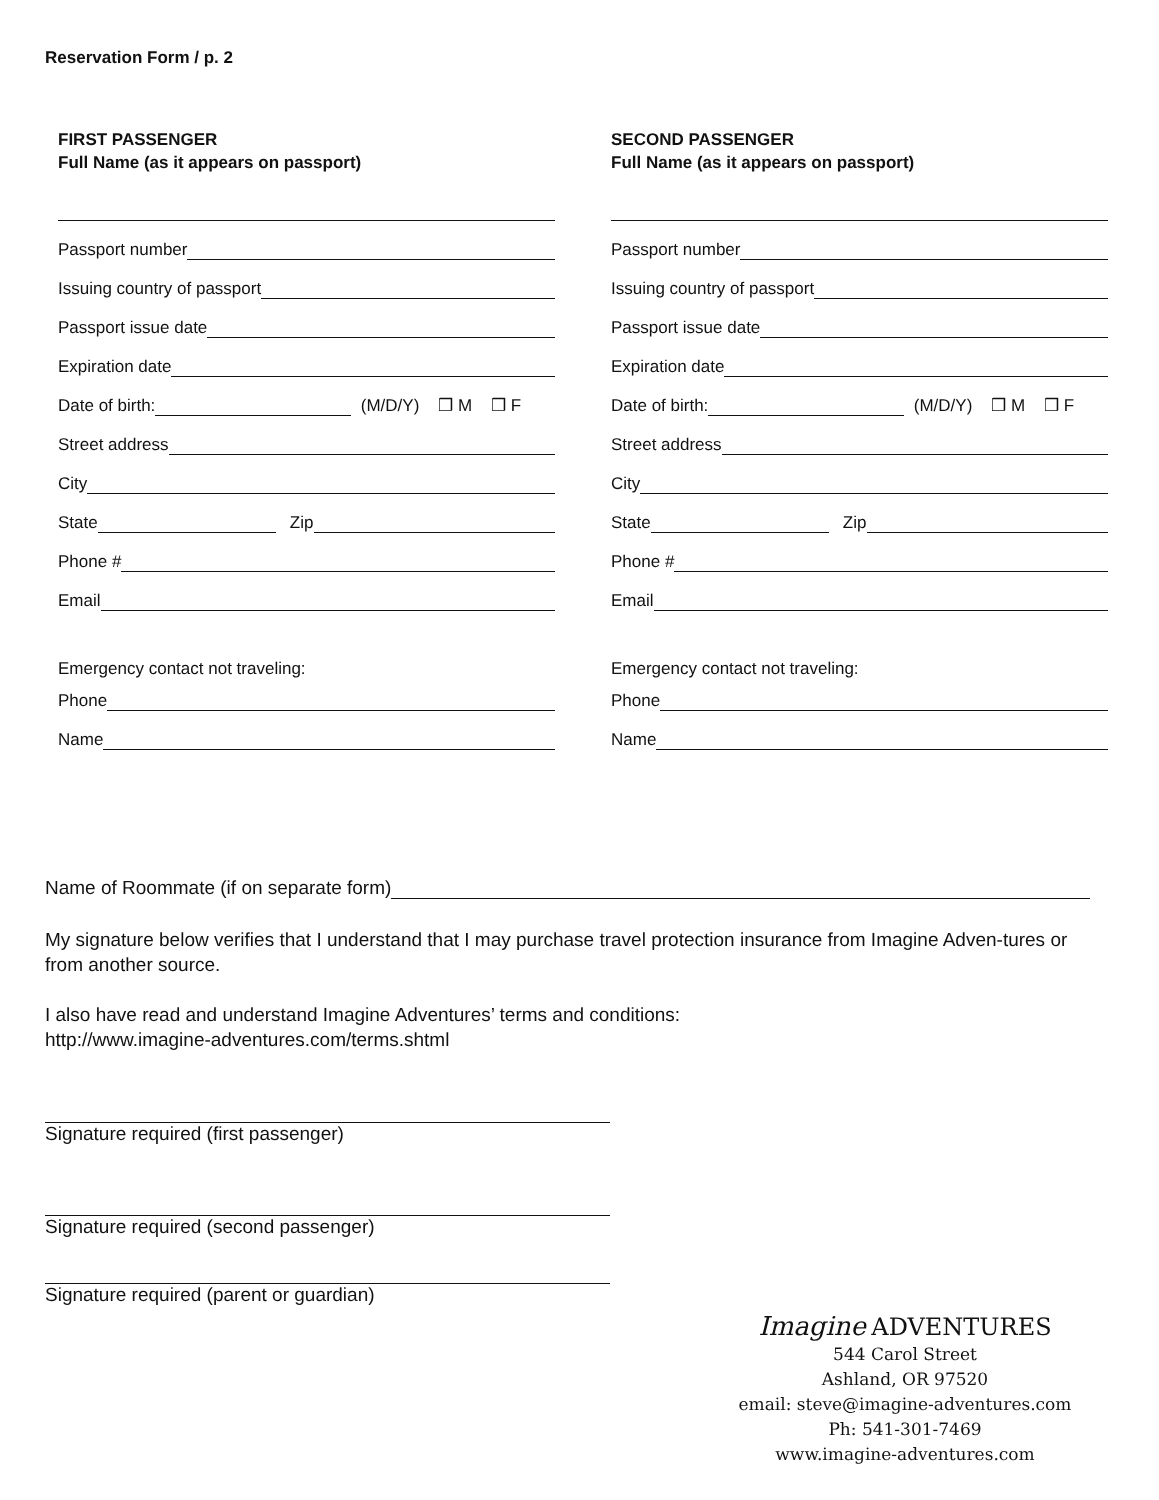Reservation Form / p. 2
FIRST PASSENGER
Full Name (as it appears on passport)
Passport number
Issuing country of passport
Passport issue date
Expiration date
Date of birth: (M/D/Y) ❒ M ❒ F
Street address
City
State Zip
Phone #
Email
Emergency contact not traveling:
Phone
Name
SECOND PASSENGER
Full Name (as it appears on passport)
Passport number
Issuing country of passport
Passport issue date
Expiration date
Date of birth: (M/D/Y) ❒ M ❒ F
Street address
City
State Zip
Phone #
Email
Emergency contact not traveling:
Phone
Name
Name of Roommate (if on separate form)
My signature below verifies that I understand that I may purchase travel protection insurance from Imagine Adven-tures or from another source.
I also have read and understand Imagine Adventures’ terms and conditions:
http://www.imagine-adventures.com/terms.shtml
Signature required (first passenger)
Signature required (second passenger)
Signature required (parent or guardian)
Imagine ADVENTURES
544 Carol Street
Ashland, OR 97520
email: steve@imagine-adventures.com
Ph: 541-301-7469
www.imagine-adventures.com